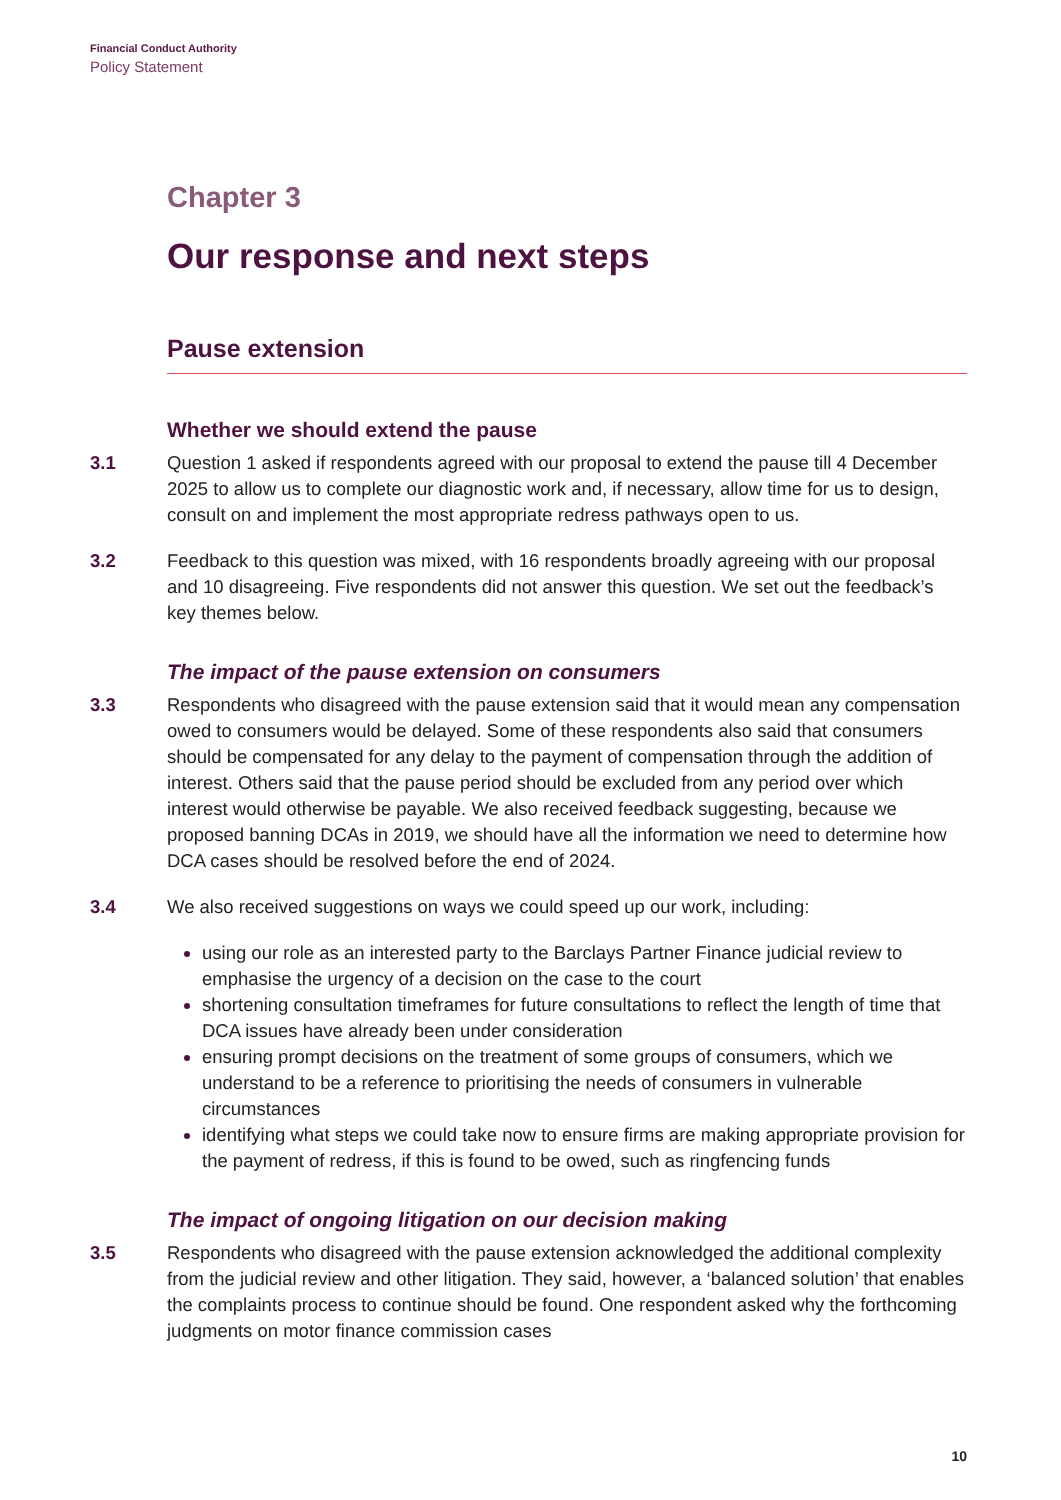Financial Conduct Authority
Policy Statement
Chapter 3
Our response and next steps
Pause extension
Whether we should extend the pause
3.1 Question 1 asked if respondents agreed with our proposal to extend the pause till 4 December 2025 to allow us to complete our diagnostic work and, if necessary, allow time for us to design, consult on and implement the most appropriate redress pathways open to us.
3.2 Feedback to this question was mixed, with 16 respondents broadly agreeing with our proposal and 10 disagreeing. Five respondents did not answer this question. We set out the feedback’s key themes below.
The impact of the pause extension on consumers
3.3 Respondents who disagreed with the pause extension said that it would mean any compensation owed to consumers would be delayed. Some of these respondents also said that consumers should be compensated for any delay to the payment of compensation through the addition of interest. Others said that the pause period should be excluded from any period over which interest would otherwise be payable. We also received feedback suggesting, because we proposed banning DCAs in 2019, we should have all the information we need to determine how DCA cases should be resolved before the end of 2024.
3.4 We also received suggestions on ways we could speed up our work, including:
using our role as an interested party to the Barclays Partner Finance judicial review to emphasise the urgency of a decision on the case to the court
shortening consultation timeframes for future consultations to reflect the length of time that DCA issues have already been under consideration
ensuring prompt decisions on the treatment of some groups of consumers, which we understand to be a reference to prioritising the needs of consumers in vulnerable circumstances
identifying what steps we could take now to ensure firms are making appropriate provision for the payment of redress, if this is found to be owed, such as ringfencing funds
The impact of ongoing litigation on our decision making
3.5 Respondents who disagreed with the pause extension acknowledged the additional complexity from the judicial review and other litigation. They said, however, a ‘balanced solution’ that enables the complaints process to continue should be found. One respondent asked why the forthcoming judgments on motor finance commission cases
10